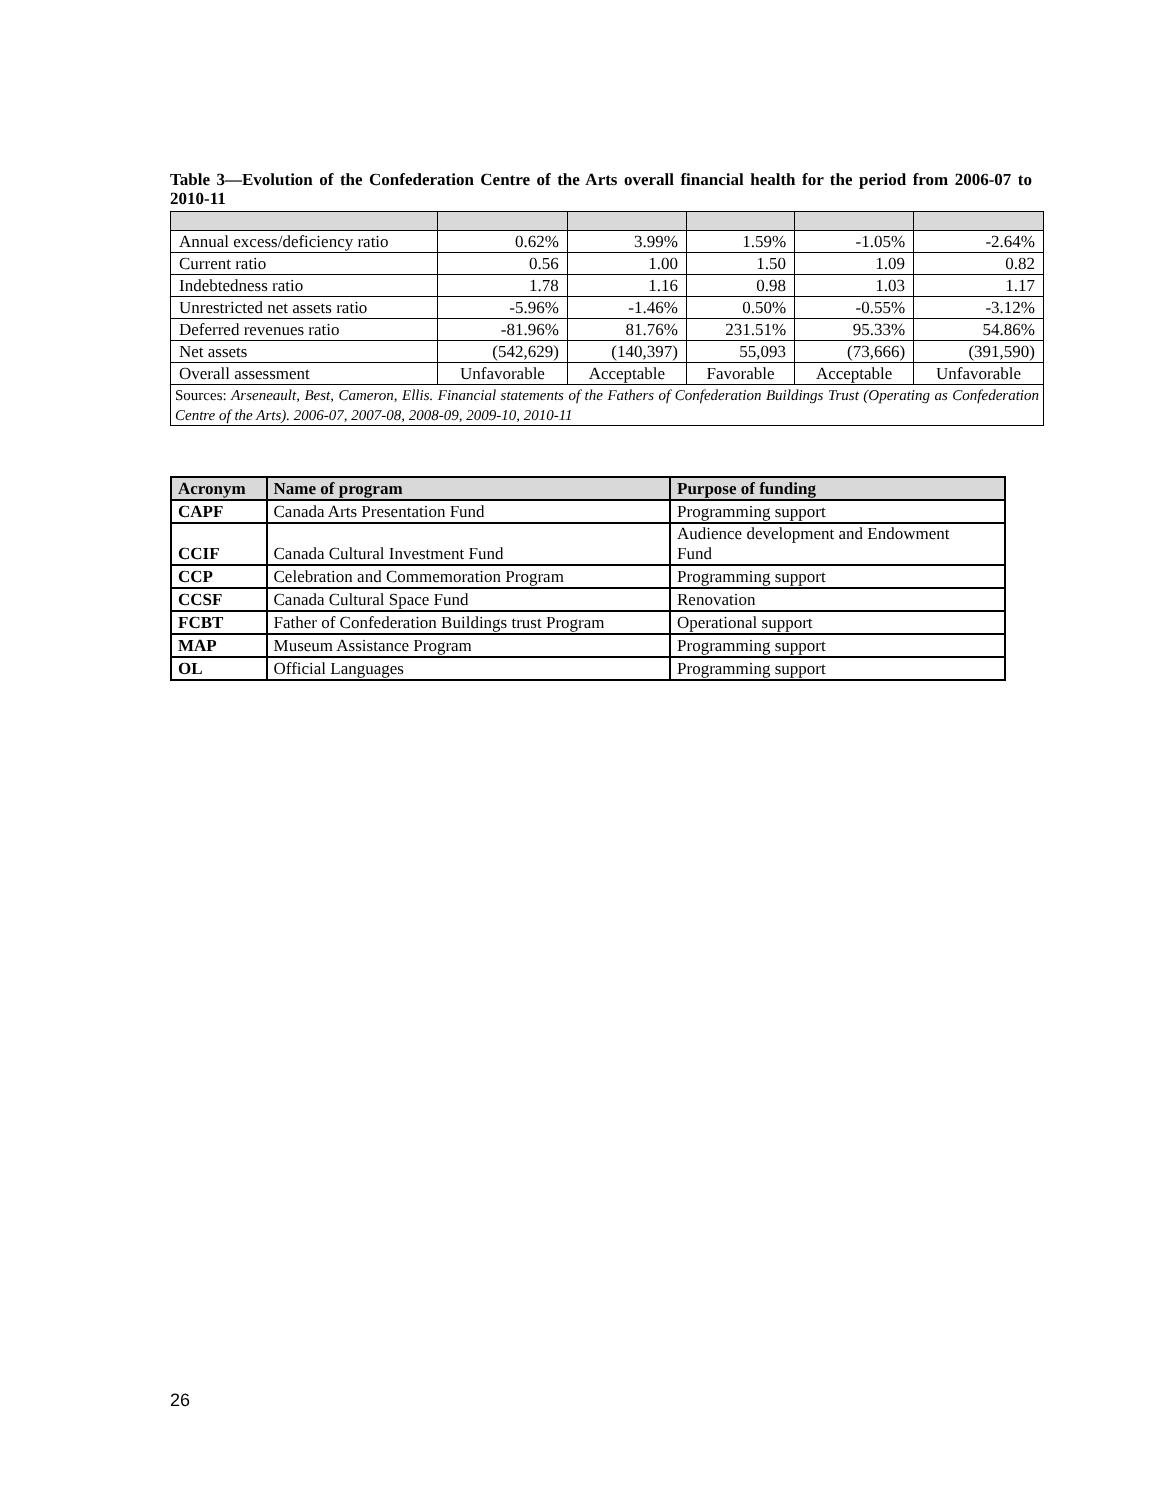Table 3—Evolution of the Confederation Centre of the Arts overall financial health for the period from 2006-07 to 2010-11
| Annual excess/deficiency ratio | 0.62% | 3.99% | 1.59% | -1.05% | -2.64% |
| Current ratio | 0.56 | 1.00 | 1.50 | 1.09 | 0.82 |
| Indebtedness ratio | 1.78 | 1.16 | 0.98 | 1.03 | 1.17 |
| Unrestricted net assets ratio | -5.96% | -1.46% | 0.50% | -0.55% | -3.12% |
| Deferred revenues ratio | -81.96% | 81.76% | 231.51% | 95.33% | 54.86% |
| Net assets | (542,629) | (140,397) | 55,093 | (73,666) | (391,590) |
| Overall assessment | Unfavorable | Acceptable | Favorable | Acceptable | Unfavorable |
| Sources: Arseneault, Best, Cameron, Ellis. Financial statements of the Fathers of Confederation Buildings Trust (Operating as Confederation Centre of the Arts). 2006-07, 2007-08, 2008-09, 2009-10, 2010-11 | | | | | |
| Acronym | Name of program | Purpose of funding |
| --- | --- | --- |
| CAPF | Canada Arts Presentation Fund | Programming support |
| CCIF | Canada Cultural Investment Fund | Audience development and Endowment Fund |
| CCP | Celebration and Commemoration Program | Programming support |
| CCSF | Canada Cultural Space Fund | Renovation |
| FCBT | Father of Confederation Buildings trust Program | Operational support |
| MAP | Museum Assistance Program | Programming support |
| OL | Official Languages | Programming support |
26